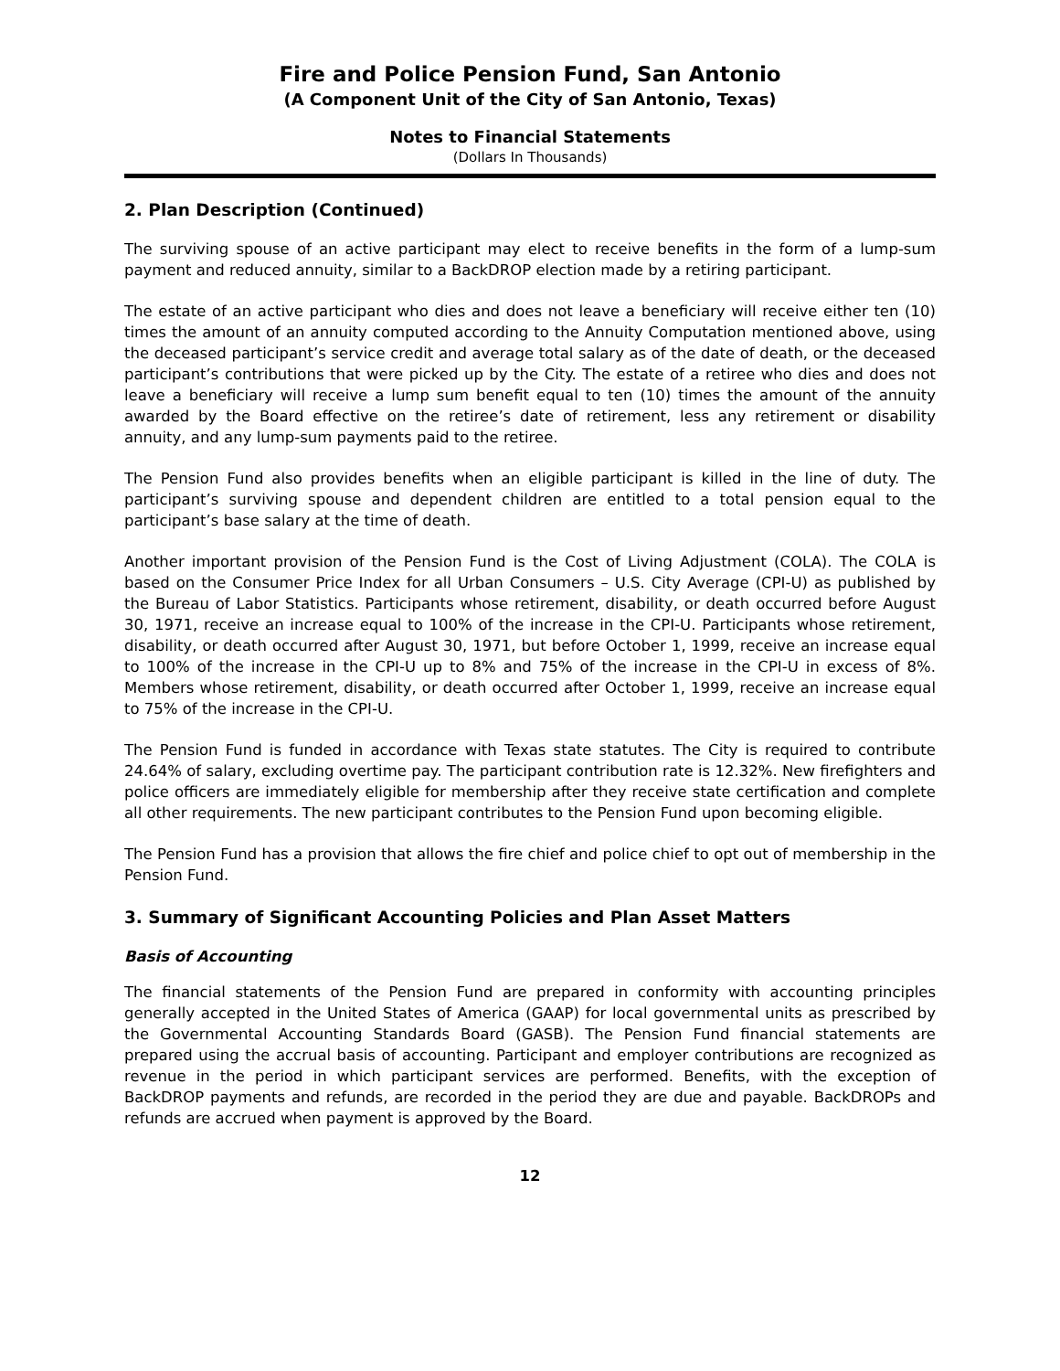Fire and Police Pension Fund, San Antonio
(A Component Unit of the City of San Antonio, Texas)
Notes to Financial Statements
(Dollars In Thousands)
2. Plan Description (Continued)
The surviving spouse of an active participant may elect to receive benefits in the form of a lump-sum payment and reduced annuity, similar to a BackDROP election made by a retiring participant.
The estate of an active participant who dies and does not leave a beneficiary will receive either ten (10) times the amount of an annuity computed according to the Annuity Computation mentioned above, using the deceased participant’s service credit and average total salary as of the date of death, or the deceased participant’s contributions that were picked up by the City. The estate of a retiree who dies and does not leave a beneficiary will receive a lump sum benefit equal to ten (10) times the amount of the annuity awarded by the Board effective on the retiree’s date of retirement, less any retirement or disability annuity, and any lump-sum payments paid to the retiree.
The Pension Fund also provides benefits when an eligible participant is killed in the line of duty. The participant’s surviving spouse and dependent children are entitled to a total pension equal to the participant’s base salary at the time of death.
Another important provision of the Pension Fund is the Cost of Living Adjustment (COLA). The COLA is based on the Consumer Price Index for all Urban Consumers – U.S. City Average (CPI-U) as published by the Bureau of Labor Statistics. Participants whose retirement, disability, or death occurred before August 30, 1971, receive an increase equal to 100% of the increase in the CPI-U. Participants whose retirement, disability, or death occurred after August 30, 1971, but before October 1, 1999, receive an increase equal to 100% of the increase in the CPI-U up to 8% and 75% of the increase in the CPI-U in excess of 8%. Members whose retirement, disability, or death occurred after October 1, 1999, receive an increase equal to 75% of the increase in the CPI-U.
The Pension Fund is funded in accordance with Texas state statutes. The City is required to contribute 24.64% of salary, excluding overtime pay. The participant contribution rate is 12.32%. New firefighters and police officers are immediately eligible for membership after they receive state certification and complete all other requirements. The new participant contributes to the Pension Fund upon becoming eligible.
The Pension Fund has a provision that allows the fire chief and police chief to opt out of membership in the Pension Fund.
3. Summary of Significant Accounting Policies and Plan Asset Matters
Basis of Accounting
The financial statements of the Pension Fund are prepared in conformity with accounting principles generally accepted in the United States of America (GAAP) for local governmental units as prescribed by the Governmental Accounting Standards Board (GASB). The Pension Fund financial statements are prepared using the accrual basis of accounting. Participant and employer contributions are recognized as revenue in the period in which participant services are performed. Benefits, with the exception of BackDROP payments and refunds, are recorded in the period they are due and payable. BackDROPs and refunds are accrued when payment is approved by the Board.
12